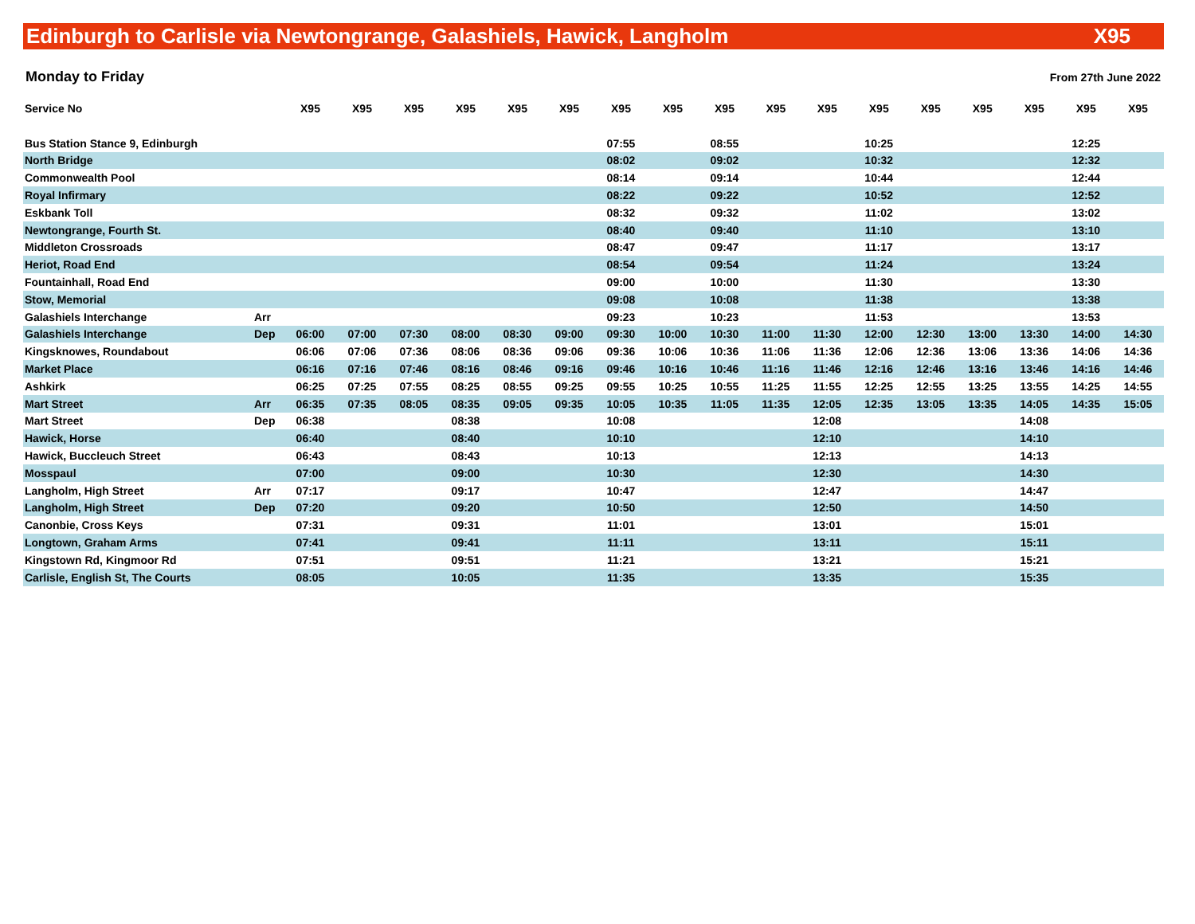Edinburgh to Carlisle via Newtongrange, Galashiels, Hawick, Langholm X95
Monday to Friday From 27th June 2022
| Service No | | X95 | X95 | X95 | X95 | X95 | X95 | X95 | X95 | X95 | X95 | X95 | X95 | X95 | X95 | X95 | X95 | X95 |
| --- | --- | --- | --- | --- | --- | --- | --- | --- | --- | --- | --- | --- | --- | --- | --- | --- | --- | --- |
| Bus Station Stance 9, Edinburgh | | | | | | | | 07:55 | | 08:55 | | | 10:25 | | | | 12:25 | |
| North Bridge | | | | | | | | 08:02 | | 09:02 | | | 10:32 | | | | 12:32 | |
| Commonwealth Pool | | | | | | | | 08:14 | | 09:14 | | | 10:44 | | | | 12:44 | |
| Royal Infirmary | | | | | | | | 08:22 | | 09:22 | | | 10:52 | | | | 12:52 | |
| Eskbank Toll | | | | | | | | 08:32 | | 09:32 | | | 11:02 | | | | 13:02 | |
| Newtongrange, Fourth St. | | | | | | | | 08:40 | | 09:40 | | | 11:10 | | | | 13:10 | |
| Middleton Crossroads | | | | | | | | 08:47 | | 09:47 | | | 11:17 | | | | 13:17 | |
| Heriot, Road End | | | | | | | | 08:54 | | 09:54 | | | 11:24 | | | | 13:24 | |
| Fountainhall, Road End | | | | | | | | 09:00 | | 10:00 | | | 11:30 | | | | 13:30 | |
| Stow, Memorial | | | | | | | | 09:08 | | 10:08 | | | 11:38 | | | | 13:38 | |
| Galashiels Interchange | Arr | | | | | | | 09:23 | | 10:23 | | | 11:53 | | | | 13:53 | |
| Galashiels Interchange | Dep | 06:00 | 07:00 | 07:30 | 08:00 | 08:30 | 09:00 | 09:30 | 10:00 | 10:30 | 11:00 | 11:30 | 12:00 | 12:30 | 13:00 | 13:30 | 14:00 | 14:30 |
| Kingsknowes, Roundabout | | 06:06 | 07:06 | 07:36 | 08:06 | 08:36 | 09:06 | 09:36 | 10:06 | 10:36 | 11:06 | 11:36 | 12:06 | 12:36 | 13:06 | 13:36 | 14:06 | 14:36 |
| Market Place | | 06:16 | 07:16 | 07:46 | 08:16 | 08:46 | 09:16 | 09:46 | 10:16 | 10:46 | 11:16 | 11:46 | 12:16 | 12:46 | 13:16 | 13:46 | 14:16 | 14:46 |
| Ashkirk | | 06:25 | 07:25 | 07:55 | 08:25 | 08:55 | 09:25 | 09:55 | 10:25 | 10:55 | 11:25 | 11:55 | 12:25 | 12:55 | 13:25 | 13:55 | 14:25 | 14:55 |
| Mart Street | Arr | 06:35 | 07:35 | 08:05 | 08:35 | 09:05 | 09:35 | 10:05 | 10:35 | 11:05 | 11:35 | 12:05 | 12:35 | 13:05 | 13:35 | 14:05 | 14:35 | 15:05 |
| Mart Street | Dep | 06:38 | | | 08:38 | | | 10:08 | | | | 12:08 | | | | 14:08 | | |
| Hawick, Horse | | 06:40 | | | 08:40 | | | 10:10 | | | | 12:10 | | | | 14:10 | | |
| Hawick, Buccleuch Street | | 06:43 | | | 08:43 | | | 10:13 | | | | 12:13 | | | | 14:13 | | |
| Mosspaul | | 07:00 | | | 09:00 | | | 10:30 | | | | 12:30 | | | | 14:30 | | |
| Langholm, High Street | Arr | 07:17 | | | 09:17 | | | 10:47 | | | | 12:47 | | | | 14:47 | | |
| Langholm, High Street | Dep | 07:20 | | | 09:20 | | | 10:50 | | | | 12:50 | | | | 14:50 | | |
| Canonbie, Cross Keys | | 07:31 | | | 09:31 | | | 11:01 | | | | 13:01 | | | | 15:01 | | |
| Longtown, Graham Arms | | 07:41 | | | 09:41 | | | 11:11 | | | | 13:11 | | | | 15:11 | | |
| Kingstown Rd, Kingmoor Rd | | 07:51 | | | 09:51 | | | 11:21 | | | | 13:21 | | | | 15:21 | | |
| Carlisle, English St, The Courts | | 08:05 | | | 10:05 | | | 11:35 | | | | 13:35 | | | | 15:35 | | |